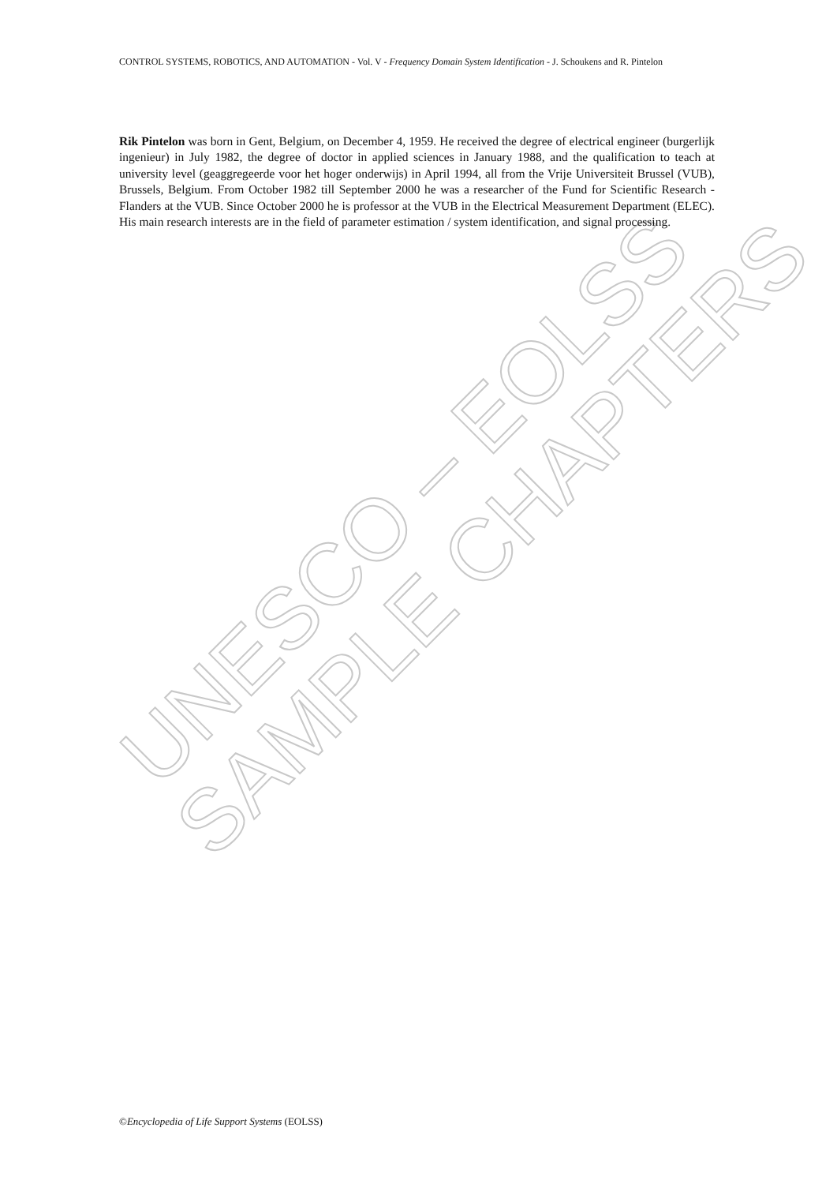UNESCO – EOLSS
SAMPLE CHAPTERS
CONTROL SYSTEMS, ROBOTICS, AND AUTOMATION - Vol. V - Frequency Domain System Identification - J. Schoukens and R. Pintelon
Rik Pintelon was born in Gent, Belgium, on December 4, 1959. He received the degree of electrical engineer (burgerlijk ingenieur) in July 1982, the degree of doctor in applied sciences in January 1988, and the qualification to teach at university level (geaggregeerde voor het hoger onderwijs) in April 1994, all from the Vrije Universiteit Brussel (VUB), Brussels, Belgium. From October 1982 till September 2000 he was a researcher of the Fund for Scientific Research - Flanders at the VUB. Since October 2000 he is professor at the VUB in the Electrical Measurement Department (ELEC). His main research interests are in the field of parameter estimation / system identification, and signal processing.
©Encyclopedia of Life Support Systems (EOLSS)